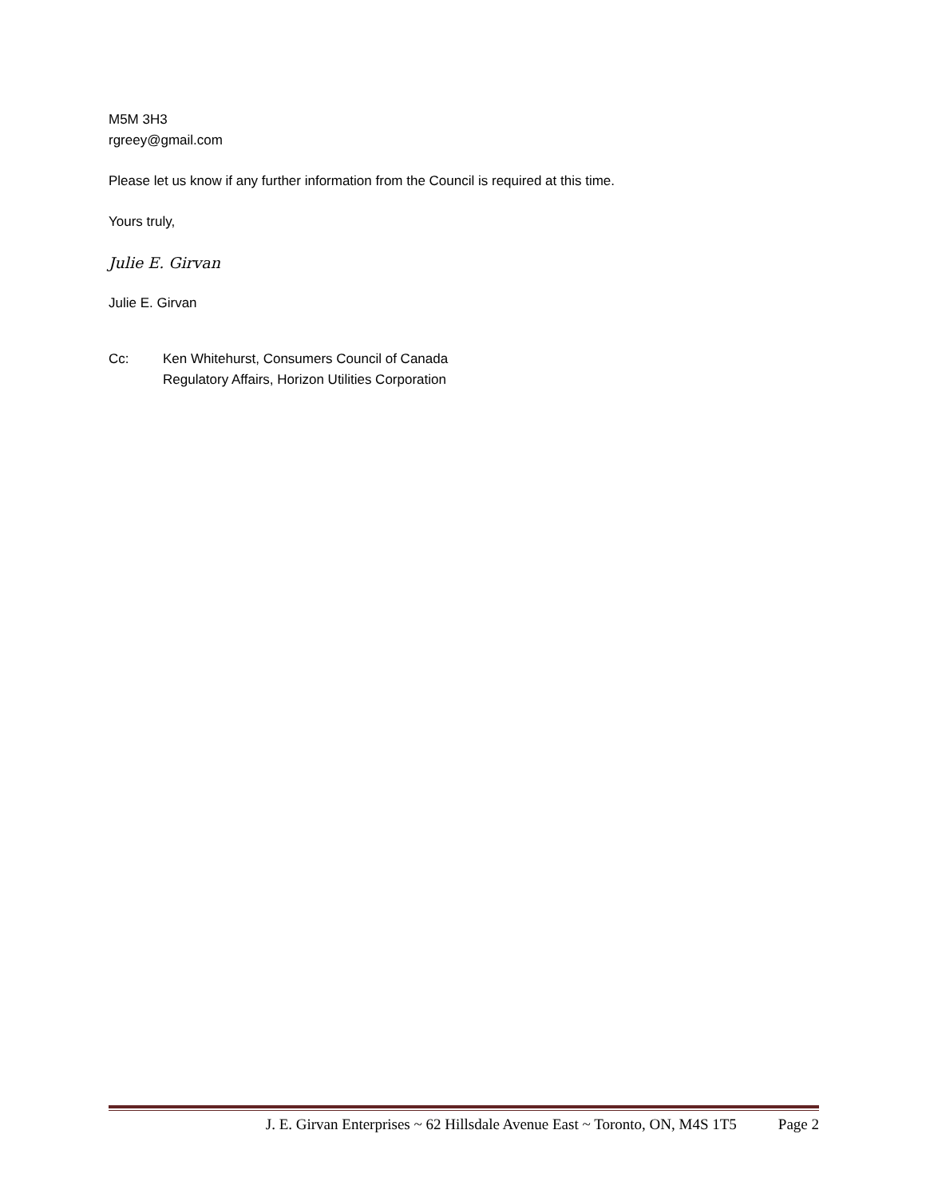M5M 3H3
rgreey@gmail.com
Please let us know if any further information from the Council is required at this time.
Yours truly,
Julie E. Girvan
Julie E. Girvan
Cc: Ken Whitehurst, Consumers Council of Canada
Regulatory Affairs, Horizon Utilities Corporation
J. E. Girvan Enterprises ~ 62 Hillsdale Avenue East ~ Toronto, ON, M4S 1T5 Page 2